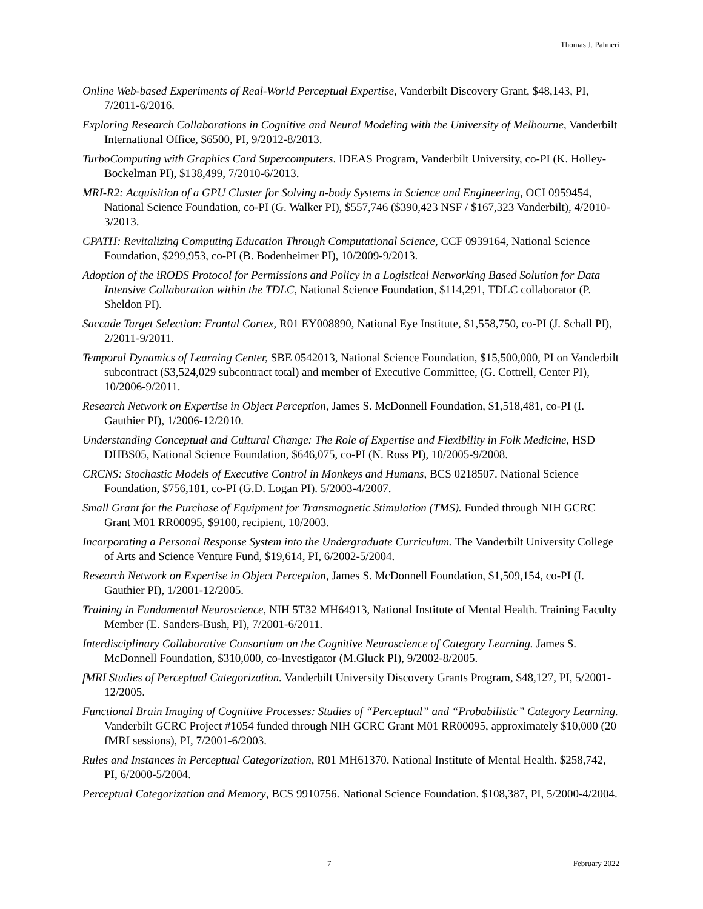Thomas J. Palmeri
Online Web-based Experiments of Real-World Perceptual Expertise, Vanderbilt Discovery Grant, $48,143, PI, 7/2011-6/2016.
Exploring Research Collaborations in Cognitive and Neural Modeling with the University of Melbourne, Vanderbilt International Office, $6500, PI, 9/2012-8/2013.
TurboComputing with Graphics Card Supercomputers. IDEAS Program, Vanderbilt University, co-PI (K. Holley-Bockelman PI), $138,499, 7/2010-6/2013.
MRI-R2: Acquisition of a GPU Cluster for Solving n-body Systems in Science and Engineering, OCI 0959454, National Science Foundation, co-PI (G. Walker PI), $557,746 ($390,423 NSF / $167,323 Vanderbilt), 4/2010-3/2013.
CPATH: Revitalizing Computing Education Through Computational Science, CCF 0939164, National Science Foundation, $299,953, co-PI (B. Bodenheimer PI), 10/2009-9/2013.
Adoption of the iRODS Protocol for Permissions and Policy in a Logistical Networking Based Solution for Data Intensive Collaboration within the TDLC, National Science Foundation, $114,291, TDLC collaborator (P. Sheldon PI).
Saccade Target Selection: Frontal Cortex, R01 EY008890, National Eye Institute, $1,558,750, co-PI (J. Schall PI), 2/2011-9/2011.
Temporal Dynamics of Learning Center, SBE 0542013, National Science Foundation, $15,500,000, PI on Vanderbilt subcontract ($3,524,029 subcontract total) and member of Executive Committee, (G. Cottrell, Center PI), 10/2006-9/2011.
Research Network on Expertise in Object Perception, James S. McDonnell Foundation, $1,518,481, co-PI (I. Gauthier PI), 1/2006-12/2010.
Understanding Conceptual and Cultural Change: The Role of Expertise and Flexibility in Folk Medicine, HSD DHBS05, National Science Foundation, $646,075, co-PI (N. Ross PI), 10/2005-9/2008.
CRCNS: Stochastic Models of Executive Control in Monkeys and Humans, BCS 0218507. National Science Foundation, $756,181, co-PI (G.D. Logan PI). 5/2003-4/2007.
Small Grant for the Purchase of Equipment for Transmagnetic Stimulation (TMS). Funded through NIH GCRC Grant M01 RR00095, $9100, recipient, 10/2003.
Incorporating a Personal Response System into the Undergraduate Curriculum. The Vanderbilt University College of Arts and Science Venture Fund, $19,614, PI, 6/2002-5/2004.
Research Network on Expertise in Object Perception, James S. McDonnell Foundation, $1,509,154, co-PI (I. Gauthier PI), 1/2001-12/2005.
Training in Fundamental Neuroscience, NIH 5T32 MH64913, National Institute of Mental Health. Training Faculty Member (E. Sanders-Bush, PI), 7/2001-6/2011.
Interdisciplinary Collaborative Consortium on the Cognitive Neuroscience of Category Learning. James S. McDonnell Foundation, $310,000, co-Investigator (M.Gluck PI), 9/2002-8/2005.
fMRI Studies of Perceptual Categorization. Vanderbilt University Discovery Grants Program, $48,127, PI, 5/2001-12/2005.
Functional Brain Imaging of Cognitive Processes: Studies of “Perceptual” and “Probabilistic” Category Learning. Vanderbilt GCRC Project #1054 funded through NIH GCRC Grant M01 RR00095, approximately $10,000 (20 fMRI sessions), PI, 7/2001-6/2003.
Rules and Instances in Perceptual Categorization, R01 MH61370. National Institute of Mental Health. $258,742, PI, 6/2000-5/2004.
Perceptual Categorization and Memory, BCS 9910756. National Science Foundation. $108,387, PI, 5/2000-4/2004.
7 February 2022